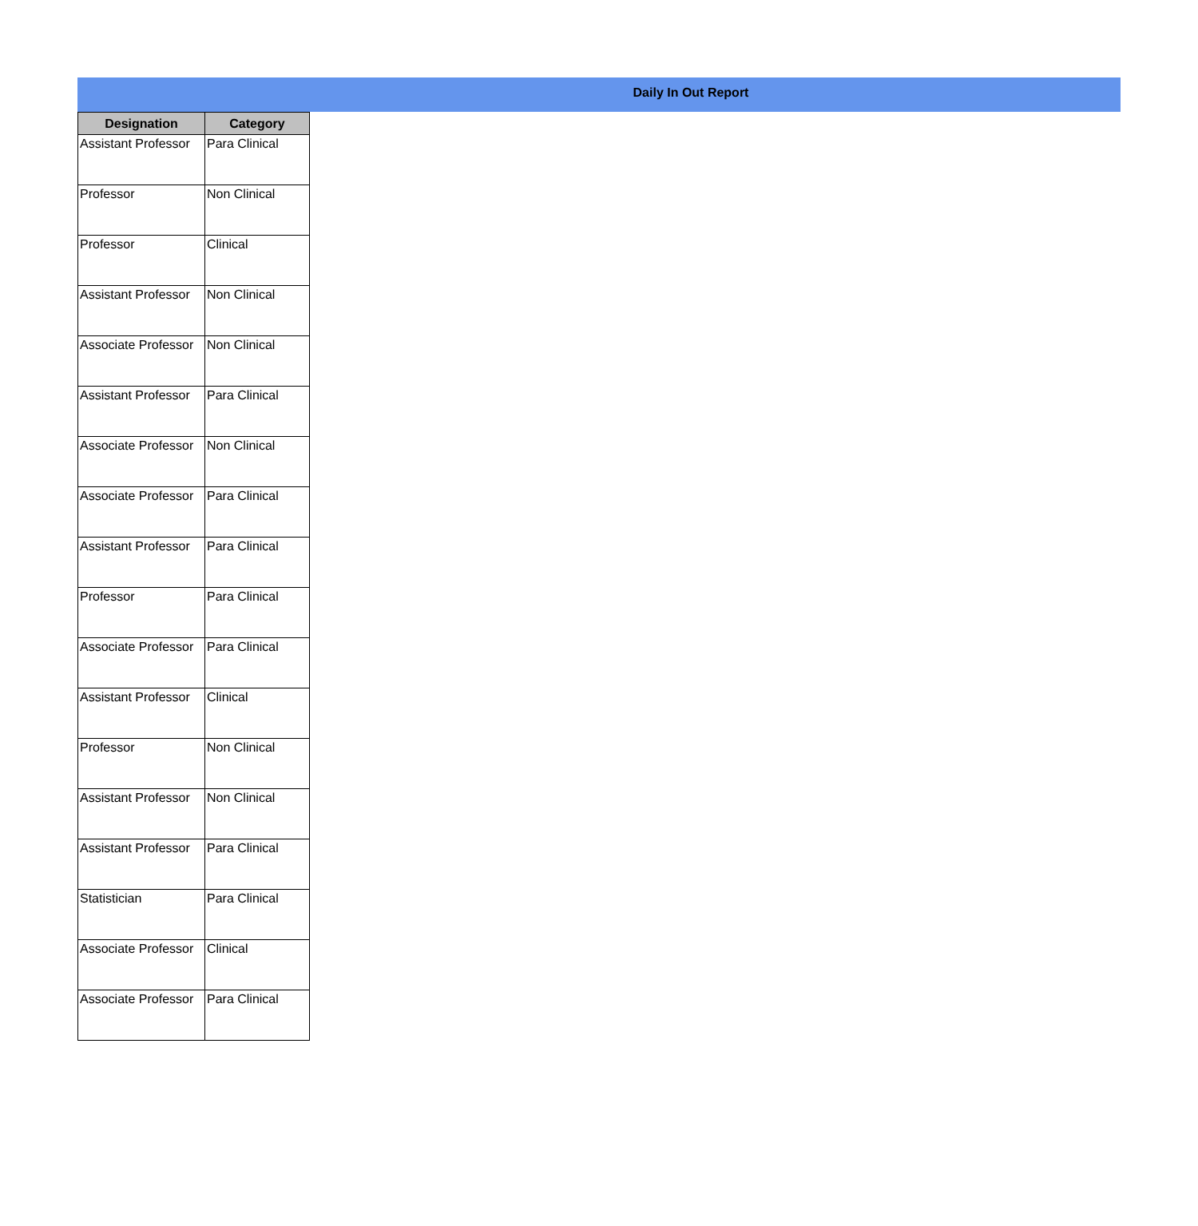Daily In Out Report
| Designation | Category |
| --- | --- |
| Assistant Professor | Para Clinical |
| Professor | Non Clinical |
| Professor | Clinical |
| Assistant Professor | Non Clinical |
| Associate Professor | Non Clinical |
| Assistant Professor | Para Clinical |
| Associate Professor | Non Clinical |
| Associate Professor | Para Clinical |
| Assistant Professor | Para Clinical |
| Professor | Para Clinical |
| Associate Professor | Para Clinical |
| Assistant Professor | Clinical |
| Professor | Non Clinical |
| Assistant Professor | Non Clinical |
| Assistant Professor | Para Clinical |
| Statistician | Para Clinical |
| Associate Professor | Clinical |
| Associate Professor | Para Clinical |